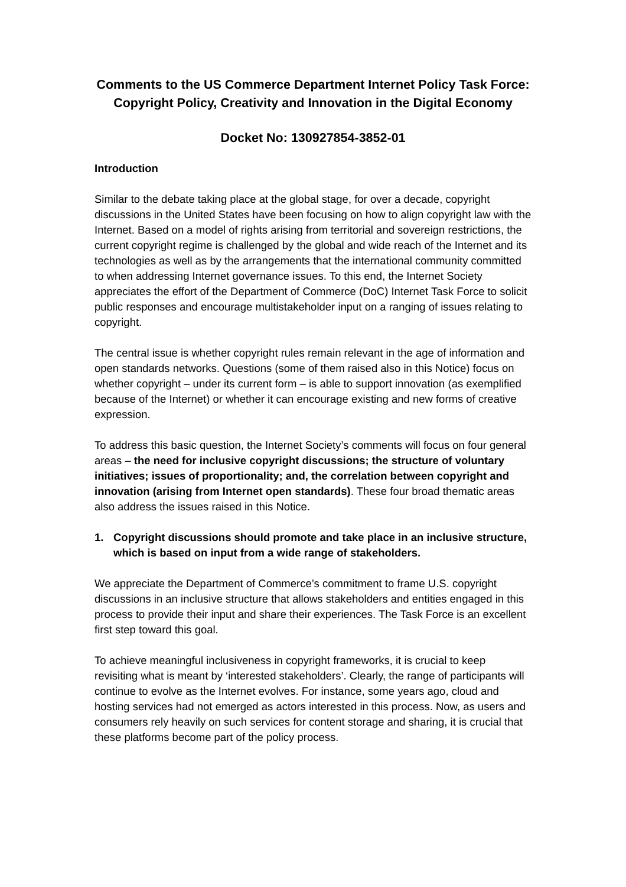Comments to the US Commerce Department Internet Policy Task Force: Copyright Policy, Creativity and Innovation in the Digital Economy
Docket No: 130927854-3852-01
Introduction
Similar to the debate taking place at the global stage, for over a decade, copyright discussions in the United States have been focusing on how to align copyright law with the Internet. Based on a model of rights arising from territorial and sovereign restrictions, the current copyright regime is challenged by the global and wide reach of the Internet and its technologies as well as by the arrangements that the international community committed to when addressing Internet governance issues. To this end, the Internet Society appreciates the effort of the Department of Commerce (DoC) Internet Task Force to solicit public responses and encourage multistakeholder input on a ranging of issues relating to copyright.
The central issue is whether copyright rules remain relevant in the age of information and open standards networks. Questions (some of them raised also in this Notice) focus on whether copyright – under its current form – is able to support innovation (as exemplified because of the Internet) or whether it can encourage existing and new forms of creative expression.
To address this basic question, the Internet Society’s comments will focus on four general areas – the need for inclusive copyright discussions; the structure of voluntary initiatives; issues of proportionality; and, the correlation between copyright and innovation (arising from Internet open standards). These four broad thematic areas also address the issues raised in this Notice.
1. Copyright discussions should promote and take place in an inclusive structure, which is based on input from a wide range of stakeholders.
We appreciate the Department of Commerce’s commitment to frame U.S. copyright discussions in an inclusive structure that allows stakeholders and entities engaged in this process to provide their input and share their experiences. The Task Force is an excellent first step toward this goal.
To achieve meaningful inclusiveness in copyright frameworks, it is crucial to keep revisiting what is meant by ‘interested stakeholders’. Clearly, the range of participants will continue to evolve as the Internet evolves. For instance, some years ago, cloud and hosting services had not emerged as actors interested in this process. Now, as users and consumers rely heavily on such services for content storage and sharing, it is crucial that these platforms become part of the policy process.